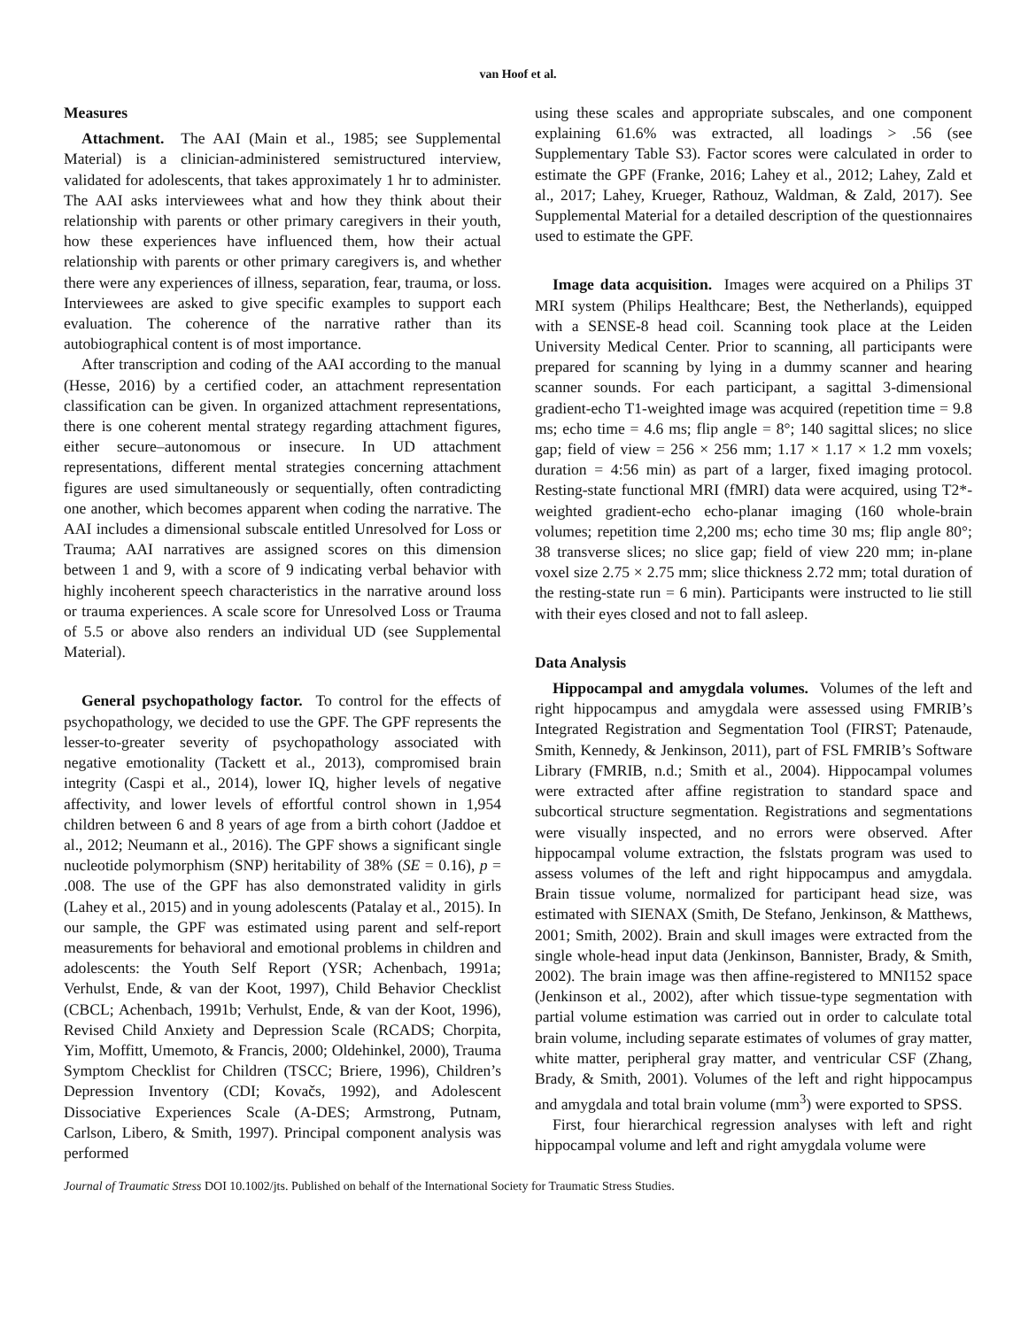van Hoof et al.
Measures
Attachment. The AAI (Main et al., 1985; see Supplemental Material) is a clinician-administered semistructured interview, validated for adolescents, that takes approximately 1 hr to administer. The AAI asks interviewees what and how they think about their relationship with parents or other primary caregivers in their youth, how these experiences have influenced them, how their actual relationship with parents or other primary caregivers is, and whether there were any experiences of illness, separation, fear, trauma, or loss. Interviewees are asked to give specific examples to support each evaluation. The coherence of the narrative rather than its autobiographical content is of most importance.
After transcription and coding of the AAI according to the manual (Hesse, 2016) by a certified coder, an attachment representation classification can be given. In organized attachment representations, there is one coherent mental strategy regarding attachment figures, either secure–autonomous or insecure. In UD attachment representations, different mental strategies concerning attachment figures are used simultaneously or sequentially, often contradicting one another, which becomes apparent when coding the narrative. The AAI includes a dimensional subscale entitled Unresolved for Loss or Trauma; AAI narratives are assigned scores on this dimension between 1 and 9, with a score of 9 indicating verbal behavior with highly incoherent speech characteristics in the narrative around loss or trauma experiences. A scale score for Unresolved Loss or Trauma of 5.5 or above also renders an individual UD (see Supplemental Material).
General psychopathology factor. To control for the effects of psychopathology, we decided to use the GPF. The GPF represents the lesser-to-greater severity of psychopathology associated with negative emotionality (Tackett et al., 2013), compromised brain integrity (Caspi et al., 2014), lower IQ, higher levels of negative affectivity, and lower levels of effortful control shown in 1,954 children between 6 and 8 years of age from a birth cohort (Jaddoe et al., 2012; Neumann et al., 2016). The GPF shows a significant single nucleotide polymorphism (SNP) heritability of 38% (SE = 0.16), p = .008. The use of the GPF has also demonstrated validity in girls (Lahey et al., 2015) and in young adolescents (Patalay et al., 2015). In our sample, the GPF was estimated using parent and self-report measurements for behavioral and emotional problems in children and adolescents: the Youth Self Report (YSR; Achenbach, 1991a; Verhulst, Ende, & van der Koot, 1997), Child Behavior Checklist (CBCL; Achenbach, 1991b; Verhulst, Ende, & van der Koot, 1996), Revised Child Anxiety and Depression Scale (RCADS; Chorpita, Yim, Moffitt, Umemoto, & Francis, 2000; Oldehinkel, 2000), Trauma Symptom Checklist for Children (TSCC; Briere, 1996), Children’s Depression Inventory (CDI; Kovačs, 1992), and Adolescent Dissociative Experiences Scale (A-DES; Armstrong, Putnam, Carlson, Libero, & Smith, 1997). Principal component analysis was performed
using these scales and appropriate subscales, and one component explaining 61.6% was extracted, all loadings > .56 (see Supplementary Table S3). Factor scores were calculated in order to estimate the GPF (Franke, 2016; Lahey et al., 2012; Lahey, Zald et al., 2017; Lahey, Krueger, Rathouz, Waldman, & Zald, 2017). See Supplemental Material for a detailed description of the questionnaires used to estimate the GPF.
Image data acquisition. Images were acquired on a Philips 3T MRI system (Philips Healthcare; Best, the Netherlands), equipped with a SENSE-8 head coil. Scanning took place at the Leiden University Medical Center. Prior to scanning, all participants were prepared for scanning by lying in a dummy scanner and hearing scanner sounds. For each participant, a sagittal 3-dimensional gradient-echo T1-weighted image was acquired (repetition time = 9.8 ms; echo time = 4.6 ms; flip angle = 8°; 140 sagittal slices; no slice gap; field of view = 256 × 256 mm; 1.17 × 1.17 × 1.2 mm voxels; duration = 4:56 min) as part of a larger, fixed imaging protocol. Resting-state functional MRI (fMRI) data were acquired, using T2*-weighted gradient-echo echo-planar imaging (160 whole-brain volumes; repetition time 2,200 ms; echo time 30 ms; flip angle 80°; 38 transverse slices; no slice gap; field of view 220 mm; in-plane voxel size 2.75 × 2.75 mm; slice thickness 2.72 mm; total duration of the resting-state run = 6 min). Participants were instructed to lie still with their eyes closed and not to fall asleep.
Data Analysis
Hippocampal and amygdala volumes. Volumes of the left and right hippocampus and amygdala were assessed using FMRIB’s Integrated Registration and Segmentation Tool (FIRST; Patenaude, Smith, Kennedy, & Jenkinson, 2011), part of FSL FMRIB’s Software Library (FMRIB, n.d.; Smith et al., 2004). Hippocampal volumes were extracted after affine registration to standard space and subcortical structure segmentation. Registrations and segmentations were visually inspected, and no errors were observed. After hippocampal volume extraction, the fslstats program was used to assess volumes of the left and right hippocampus and amygdala. Brain tissue volume, normalized for participant head size, was estimated with SIENAX (Smith, De Stefano, Jenkinson, & Matthews, 2001; Smith, 2002). Brain and skull images were extracted from the single whole-head input data (Jenkinson, Bannister, Brady, & Smith, 2002). The brain image was then affine-registered to MNI152 space (Jenkinson et al., 2002), after which tissue-type segmentation with partial volume estimation was carried out in order to calculate total brain volume, including separate estimates of volumes of gray matter, white matter, peripheral gray matter, and ventricular CSF (Zhang, Brady, & Smith, 2001). Volumes of the left and right hippocampus and amygdala and total brain volume (mm<sup>3</sup>) were exported to SPSS.
First, four hierarchical regression analyses with left and right hippocampal volume and left and right amygdala volume were
Journal of Traumatic Stress DOI 10.1002/jts. Published on behalf of the International Society for Traumatic Stress Studies.